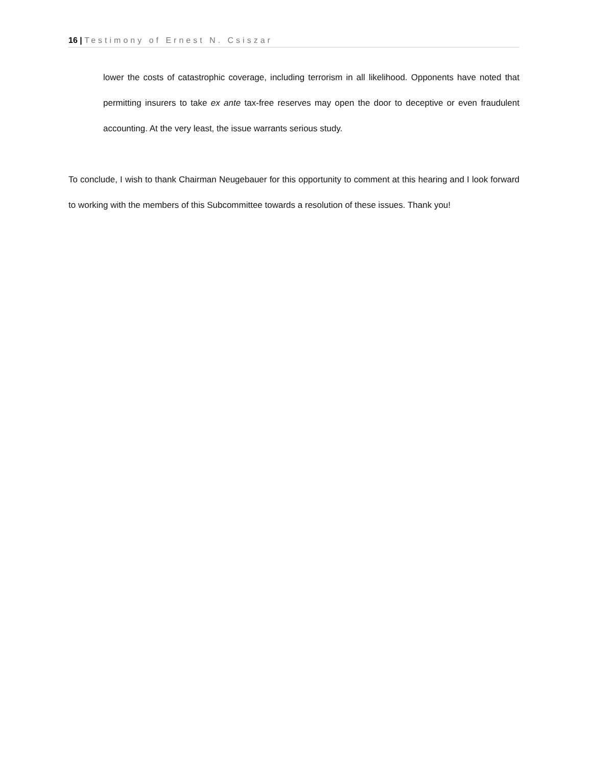16 | Testimony of Ernest N. Csiszar
lower the costs of catastrophic coverage, including terrorism in all likelihood. Opponents have noted that permitting insurers to take ex ante tax-free reserves may open the door to deceptive or even fraudulent accounting. At the very least, the issue warrants serious study.
To conclude, I wish to thank Chairman Neugebauer for this opportunity to comment at this hearing and I look forward to working with the members of this Subcommittee towards a resolution of these issues. Thank you!